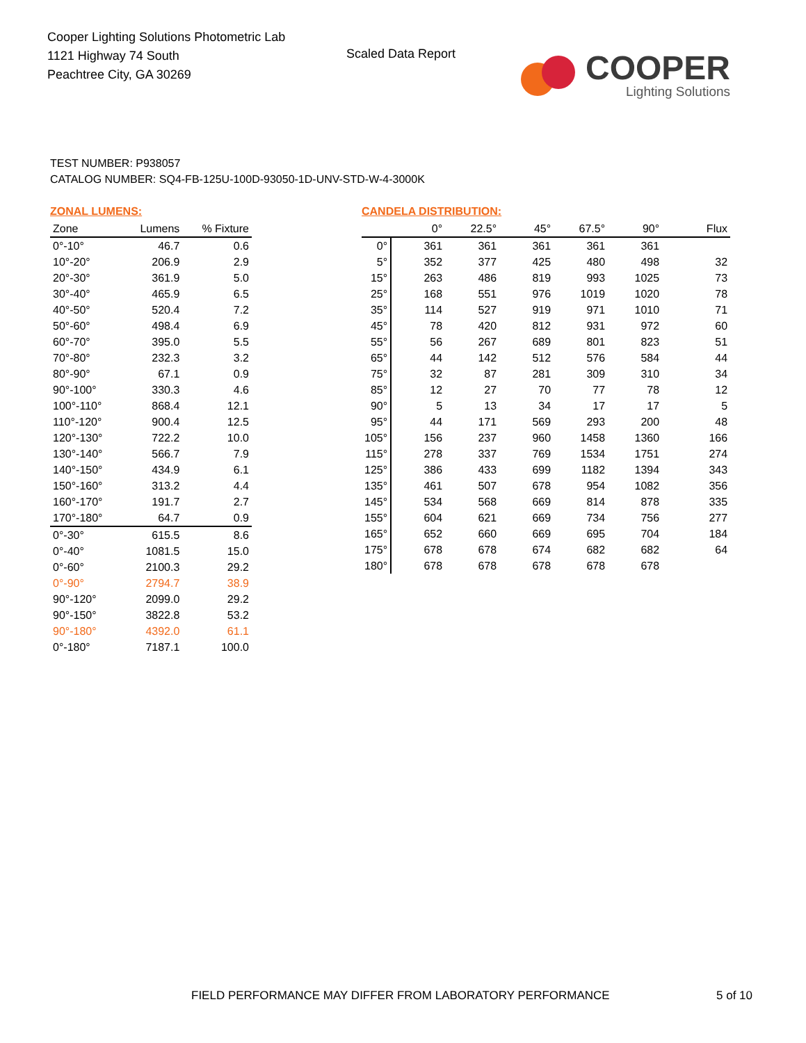Cooper Lighting Solutions Photometric Lab
1121 Highway 74 South
Peachtree City, GA 30269
Scaled Data Report
COOPER
Lighting Solutions
TEST NUMBER: P938057
CATALOG NUMBER: SQ4-FB-125U-100D-93050-1D-UNV-STD-W-4-3000K
ZONAL LUMENS:
| Zone | Lumens | % Fixture |
| --- | --- | --- |
| 0°-10° | 46.7 | 0.6 |
| 10°-20° | 206.9 | 2.9 |
| 20°-30° | 361.9 | 5.0 |
| 30°-40° | 465.9 | 6.5 |
| 40°-50° | 520.4 | 7.2 |
| 50°-60° | 498.4 | 6.9 |
| 60°-70° | 395.0 | 5.5 |
| 70°-80° | 232.3 | 3.2 |
| 80°-90° | 67.1 | 0.9 |
| 90°-100° | 330.3 | 4.6 |
| 100°-110° | 868.4 | 12.1 |
| 110°-120° | 900.4 | 12.5 |
| 120°-130° | 722.2 | 10.0 |
| 130°-140° | 566.7 | 7.9 |
| 140°-150° | 434.9 | 6.1 |
| 150°-160° | 313.2 | 4.4 |
| 160°-170° | 191.7 | 2.7 |
| 170°-180° | 64.7 | 0.9 |
| 0°-30° | 615.5 | 8.6 |
| 0°-40° | 1081.5 | 15.0 |
| 0°-60° | 2100.3 | 29.2 |
| 0°-90° | 2794.7 | 38.9 |
| 90°-120° | 2099.0 | 29.2 |
| 90°-150° | 3822.8 | 53.2 |
| 90°-180° | 4392.0 | 61.1 |
| 0°-180° | 7187.1 | 100.0 |
CANDELA DISTRIBUTION:
| | 0° | 22.5° | 45° | 67.5° | 90° | Flux |
| --- | --- | --- | --- | --- | --- | --- |
| 0° | 361 | 361 | 361 | 361 | 361 | |
| 5° | 352 | 377 | 425 | 480 | 498 | 32 |
| 15° | 263 | 486 | 819 | 993 | 1025 | 73 |
| 25° | 168 | 551 | 976 | 1019 | 1020 | 78 |
| 35° | 114 | 527 | 919 | 971 | 1010 | 71 |
| 45° | 78 | 420 | 812 | 931 | 972 | 60 |
| 55° | 56 | 267 | 689 | 801 | 823 | 51 |
| 65° | 44 | 142 | 512 | 576 | 584 | 44 |
| 75° | 32 | 87 | 281 | 309 | 310 | 34 |
| 85° | 12 | 27 | 70 | 77 | 78 | 12 |
| 90° | 5 | 13 | 34 | 17 | 17 | 5 |
| 95° | 44 | 171 | 569 | 293 | 200 | 48 |
| 105° | 156 | 237 | 960 | 1458 | 1360 | 166 |
| 115° | 278 | 337 | 769 | 1534 | 1751 | 274 |
| 125° | 386 | 433 | 699 | 1182 | 1394 | 343 |
| 135° | 461 | 507 | 678 | 954 | 1082 | 356 |
| 145° | 534 | 568 | 669 | 814 | 878 | 335 |
| 155° | 604 | 621 | 669 | 734 | 756 | 277 |
| 165° | 652 | 660 | 669 | 695 | 704 | 184 |
| 175° | 678 | 678 | 674 | 682 | 682 | 64 |
| 180° | 678 | 678 | 678 | 678 | 678 | |
FIELD PERFORMANCE MAY DIFFER FROM LABORATORY PERFORMANCE
5 of 10